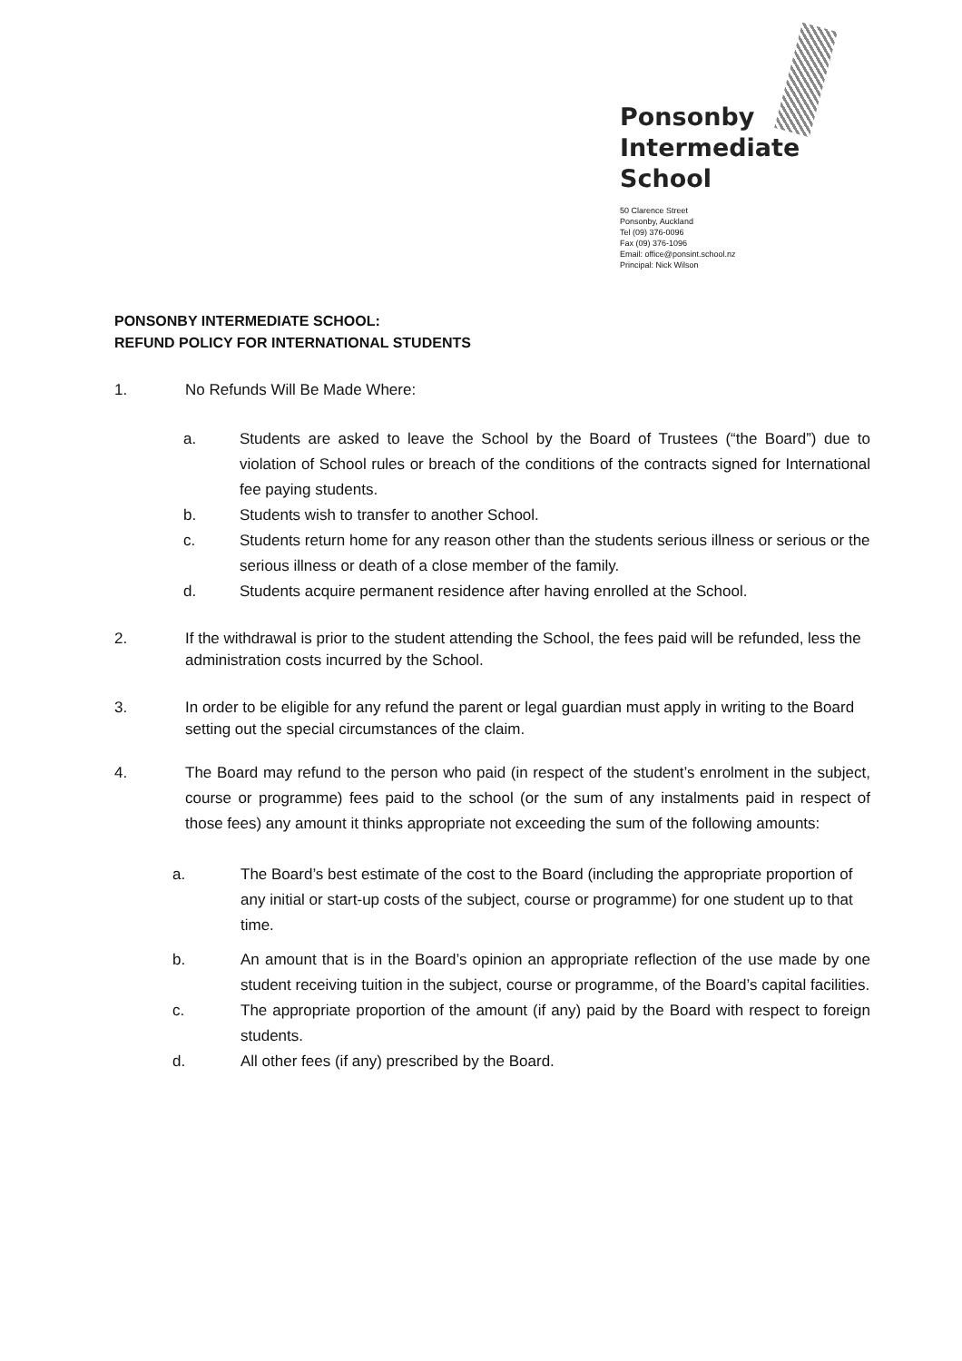Ponsonby
Intermediate
School
50 Clarence Street
Ponsonby, Auckland
Tel (09) 376-0096
Fax (09) 376-1096
Email: office@ponsint.school.nz
Principal: Nick Wilson
PONSONBY INTERMEDIATE SCHOOL:
REFUND POLICY FOR INTERNATIONAL STUDENTS
1. No Refunds Will Be Made Where:
a. Students are asked to leave the School by the Board of Trustees (“the Board”) due to violation of School rules or breach of the conditions of the contracts signed for International fee paying students.
b. Students wish to transfer to another School.
c. Students return home for any reason other than the students serious illness or serious or the serious illness or death of a close member of the family.
d. Students acquire permanent residence after having enrolled at the School.
2. If the withdrawal is prior to the student attending the School, the fees paid will be refunded, less the administration costs incurred by the School.
3. In order to be eligible for any refund the parent or legal guardian must apply in writing to the Board setting out the special circumstances of the claim.
4. The Board may refund to the person who paid (in respect of the student’s enrolment in the subject, course or programme) fees paid to the school (or the sum of any instalments paid in respect of those fees) any amount it thinks appropriate not exceeding the sum of the following amounts:
a. The Board’s best estimate of the cost to the Board (including the appropriate proportion of any initial or start-up costs of the subject, course or programme) for one student up to that time.
b. An amount that is in the Board’s opinion an appropriate reflection of the use made by one student receiving tuition in the subject, course or programme, of the Board’s capital facilities.
c. The appropriate proportion of the amount (if any) paid by the Board with respect to foreign students.
d. All other fees (if any) prescribed by the Board.